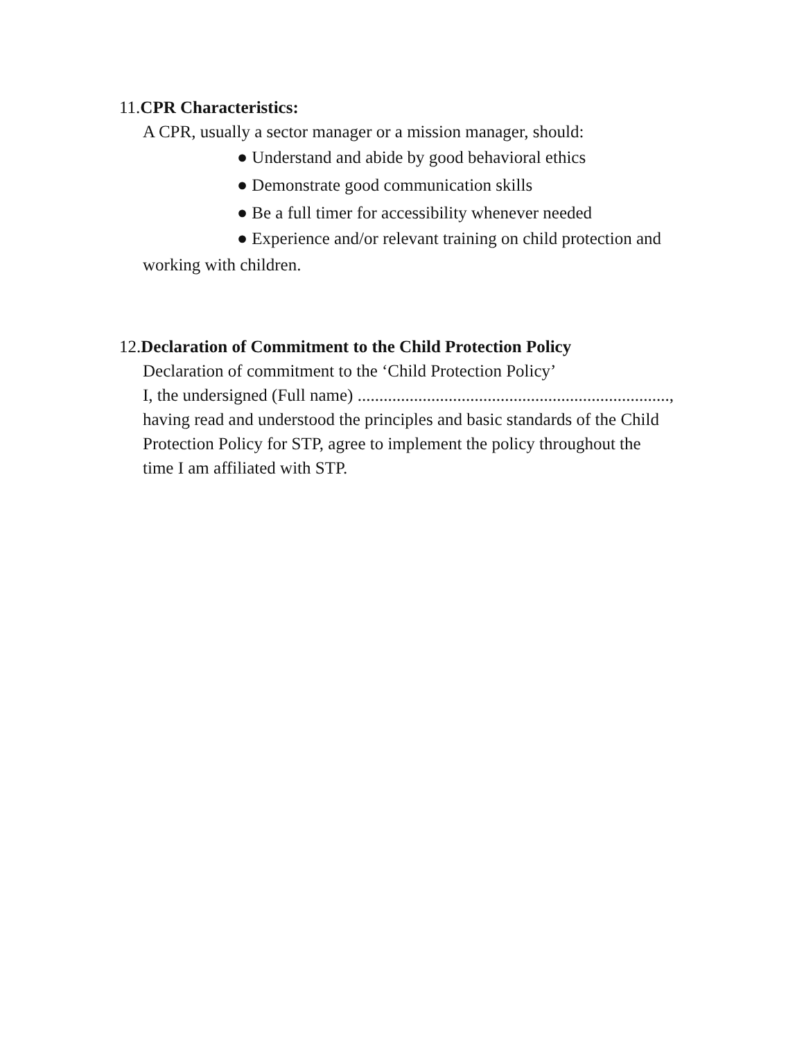11.CPR Characteristics:
A CPR, usually a sector manager or a mission manager, should:
● Understand and abide by good behavioral ethics
● Demonstrate good communication skills
● Be a full timer for accessibility whenever needed
● Experience and/or relevant training on child protection and
working with children.
12.Declaration of Commitment to the Child Protection Policy
Declaration of commitment to the ‘Child Protection Policy’
I, the undersigned (Full name) ........................................................................,
having read and understood the principles and basic standards of the Child
Protection Policy for STP, agree to implement the policy throughout the
time I am affiliated with STP.